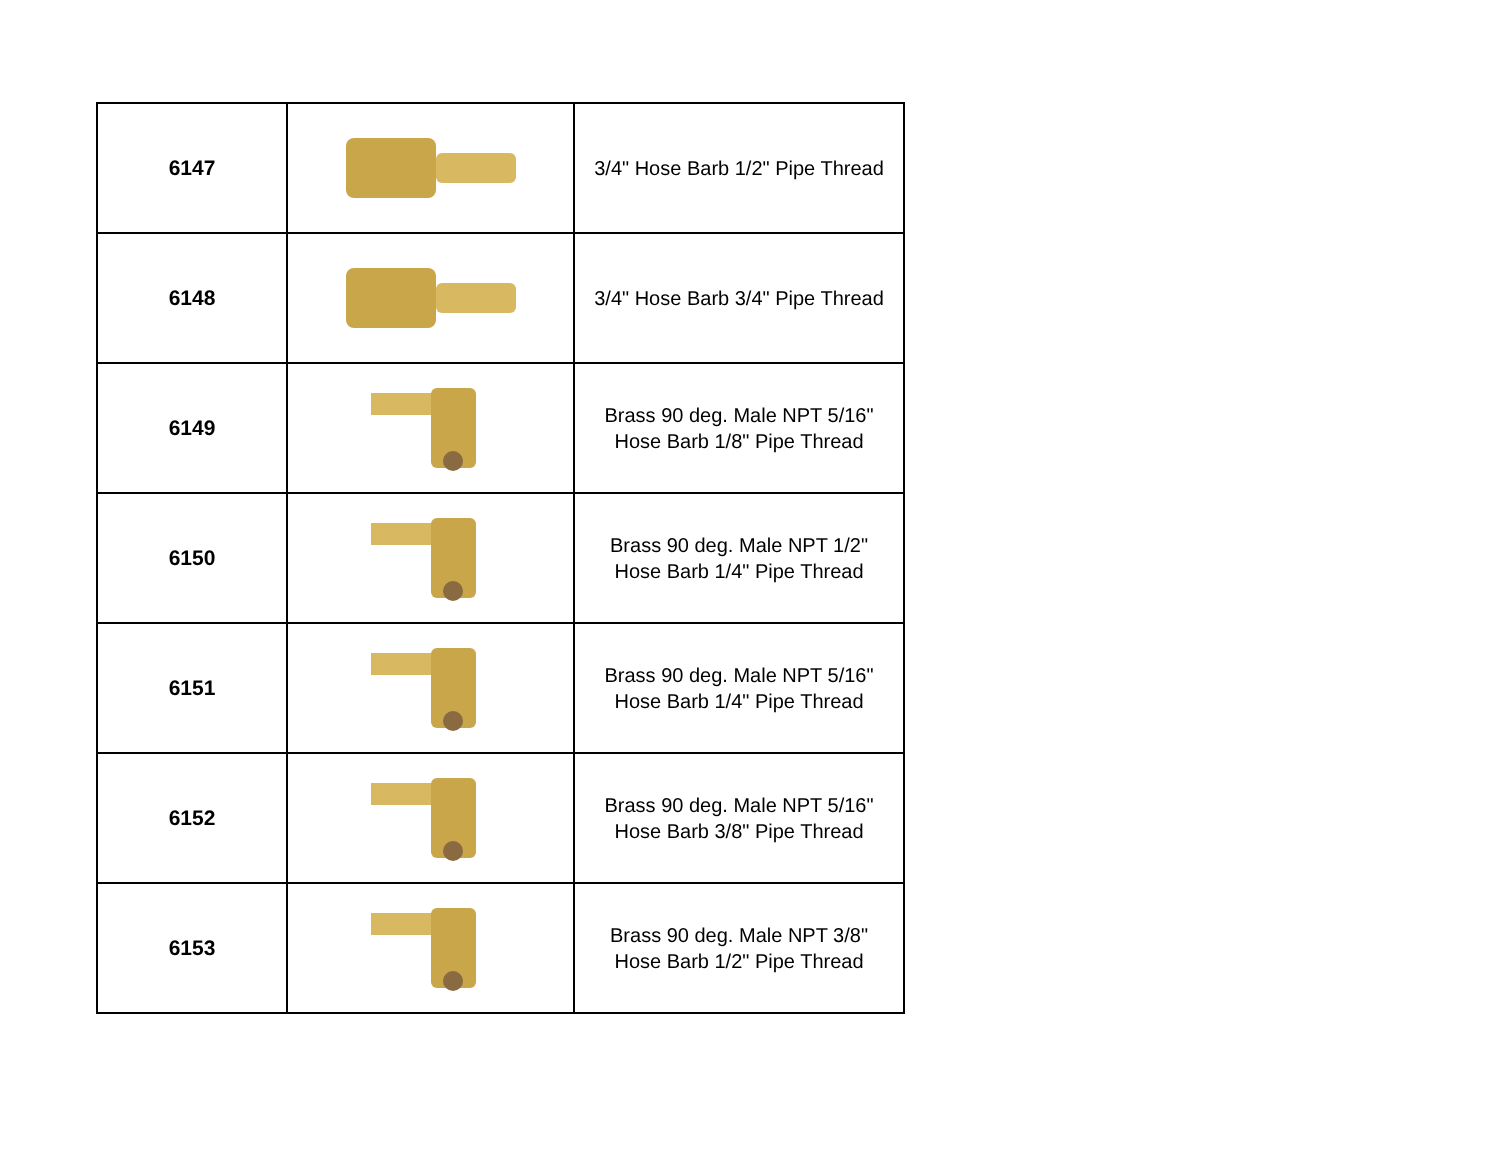| 6147 | | 3/4" Hose Barb 1/2" Pipe Thread |
| 6148 | | 3/4" Hose Barb 3/4" Pipe Thread |
| 6149 | | Brass 90 deg. Male NPT 5/16" Hose Barb 1/8" Pipe Thread |
| 6150 | | Brass 90 deg. Male NPT 1/2" Hose Barb 1/4" Pipe Thread |
| 6151 | | Brass 90 deg. Male NPT 5/16" Hose Barb 1/4" Pipe Thread |
| 6152 | | Brass 90 deg. Male NPT 5/16" Hose Barb 3/8" Pipe Thread |
| 6153 | | Brass 90 deg. Male NPT 3/8" Hose Barb 1/2" Pipe Thread |